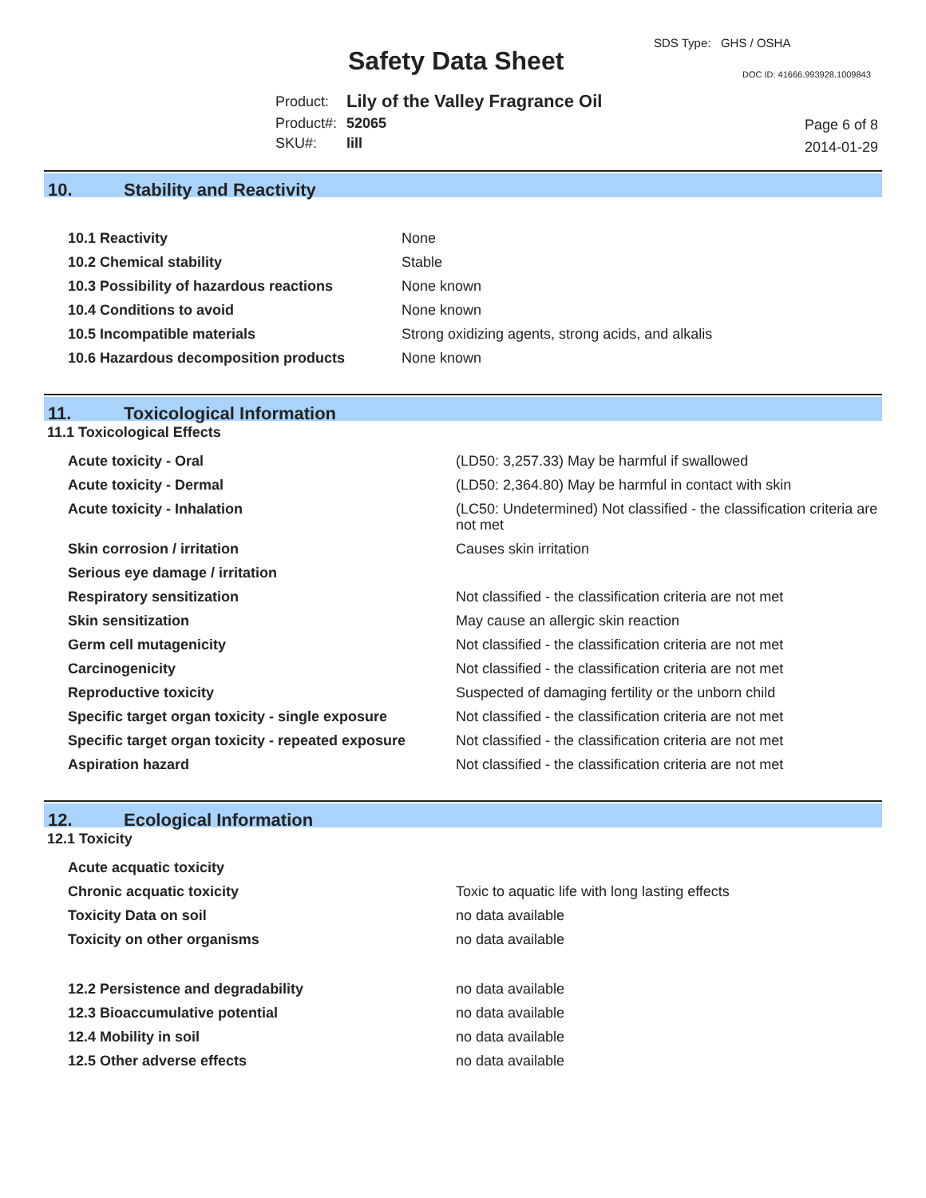Safety Data Sheet
SDS Type: GHS / OSHA
DOC ID: 41666.993928.1009843
| Product: | Lily of the Valley Fragrance Oil |
| Product#: | 52065 |
| SKU#: | lill |
Page 6 of 8
2014-01-29
10. Stability and Reactivity
| 10.1 Reactivity | None |
| 10.2 Chemical stability | Stable |
| 10.3 Possibility of hazardous reactions | None known |
| 10.4 Conditions to avoid | None known |
| 10.5 Incompatible materials | Strong oxidizing agents, strong acids, and alkalis |
| 10.6 Hazardous decomposition products | None known |
11. Toxicological Information
11.1 Toxicological Effects
| Acute toxicity - Oral | (LD50: 3,257.33) May be harmful if swallowed |
| Acute toxicity - Dermal | (LD50: 2,364.80) May be harmful in contact with skin |
| Acute toxicity - Inhalation | (LC50: Undetermined) Not classified - the classification criteria are not met |
| Skin corrosion / irritation | Causes skin irritation |
| Serious eye damage / irritation | |
| Respiratory sensitization | Not classified - the classification criteria are not met |
| Skin sensitization | May cause an allergic skin reaction |
| Germ cell mutagenicity | Not classified - the classification criteria are not met |
| Carcinogenicity | Not classified - the classification criteria are not met |
| Reproductive toxicity | Suspected of damaging fertility or the unborn child |
| Specific target organ toxicity - single exposure | Not classified - the classification criteria are not met |
| Specific target organ toxicity - repeated exposure | Not classified - the classification criteria are not met |
| Aspiration hazard | Not classified - the classification criteria are not met |
12. Ecological Information
12.1 Toxicity
| Acute acquatic toxicity | |
| Chronic acquatic toxicity | Toxic to aquatic life with long lasting effects |
| Toxicity Data on soil | no data available |
| Toxicity on other organisms | no data available |
| 12.2 Persistence and degradability | no data available |
| 12.3 Bioaccumulative potential | no data available |
| 12.4 Mobility in soil | no data available |
| 12.5 Other adverse effects | no data available |